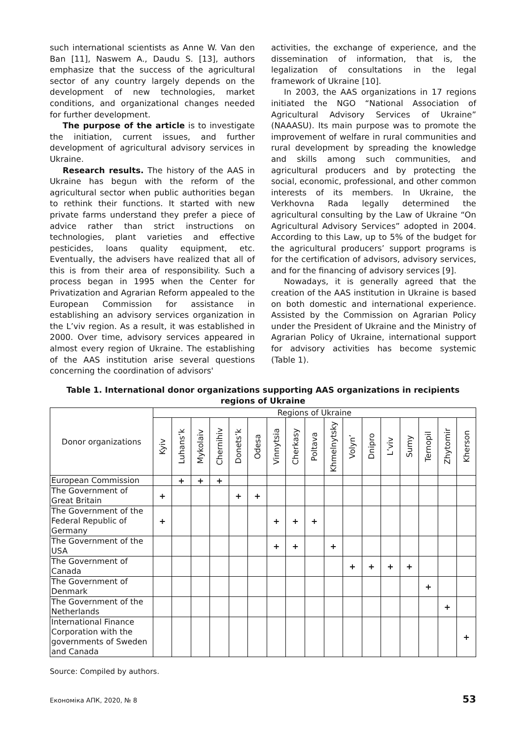such international scientists as Anne W. Van den Ban [11], Naswem A., Daudu S. [13], authors emphasize that the success of the agricultural sector of any country largely depends on the development of new technologies, market conditions, and organizational changes needed for further development.
The purpose of the article is to investigate the initiation, current issues, and further development of agricultural advisory services in Ukraine.
Research results. The history of the AAS in Ukraine has begun with the reform of the agricultural sector when public authorities began to rethink their functions. It started with new private farms understand they prefer a piece of advice rather than strict instructions on technologies, plant varieties and effective pesticides, loans quality equipment, etc. Eventually, the advisers have realized that all of this is from their area of responsibility. Such a process began in 1995 when the Center for Privatization and Agrarian Reform appealed to the European Commission for assistance in establishing an advisory services organization in the L’viv region. As a result, it was established in 2000. Over time, advisory services appeared in almost every region of Ukraine. The establishing of the AAS institution arise several questions concerning the coordination of advisors'
activities, the exchange of experience, and the dissemination of information, that is, the legalization of consultations in the legal framework of Ukraine [10].
In 2003, the AAS organizations in 17 regions initiated the NGO “National Association of Agricultural Advisory Services of Ukraine” (NAAASU). Its main purpose was to promote the improvement of welfare in rural communities and rural development by spreading the knowledge and skills among such communities, and agricultural producers and by protecting the social, economic, professional, and other common interests of its members. In Ukraine, the Verkhovna Rada legally determined the agricultural consulting by the Law of Ukraine “On Agricultural Advisory Services” adopted in 2004. According to this Law, up to 5% of the budget for the agricultural producers’ support programs is for the certification of advisors, advisory services, and for the financing of advisory services [9].
Nowadays, it is generally agreed that the creation of the AAS institution in Ukraine is based on both domestic and international experience. Assisted by the Commission on Agrarian Policy under the President of Ukraine and the Ministry of Agrarian Policy of Ukraine, international support for advisory activities has become systemic (Table 1).
Table 1. International donor organizations supporting AAS organizations in recipients regions of Ukraine
| Donor organizations | Regions of Ukraine | | | | | | | | | | | | | | | | |
| --- | --- | --- | --- | --- | --- | --- | --- | --- | --- | --- | --- | --- | --- | --- | --- | --- | --- |
| | Kyiv | Luhans’k | Mykolaiv | Chernihiv | Donets’k | Odesa | Vinnytsia | Cherkasy | Poltava | Khmelnytsky | Volyn’ | Dnipro | L’viv | Sumy | Ternopil | Zhytomir | Kherson |
| European Commission | | + | + | + | | | | | | | | | | | | | |
| The Government of Great Britain | + | | | | + | + | | | | | | | | | | | |
| The Government of the Federal Republic of Germany | + | | | | | | + | + | + | | | | | | | | |
| The Government of the USA | | | | | | | + | + | | + | | | | | | | |
| The Government of Canada | | | | | | | | | | | + | + | + | + | | | |
| The Government of Denmark | | | | | | | | | | | | | | | + | | |
| The Government of the Netherlands | | | | | | | | | | | | | | | | + | |
| International Finance Corporation with the governments of Sweden and Canada | | | | | | | | | | | | | | | | | + |
Source: Compiled by authors.
Економіка АПК, 2020, № 8 53